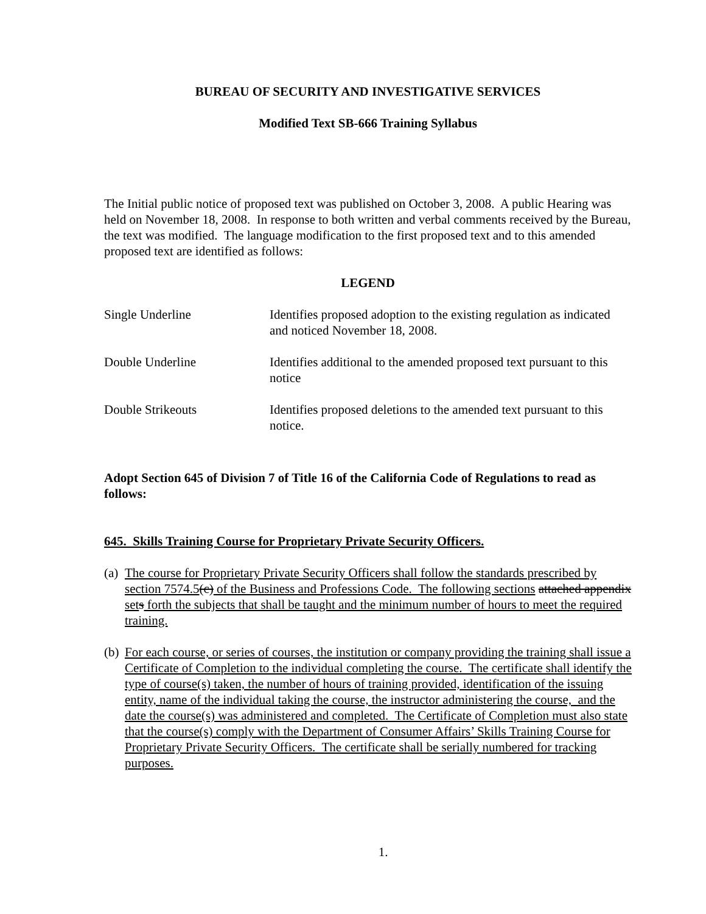BUREAU OF SECURITY AND INVESTIGATIVE SERVICES
Modified Text SB-666 Training Syllabus
The Initial public notice of proposed text was published on October 3, 2008. A public Hearing was held on November 18, 2008. In response to both written and verbal comments received by the Bureau, the text was modified. The language modification to the first proposed text and to this amended proposed text are identified as follows:
LEGEND
Single Underline Identifies proposed adoption to the existing regulation as indicated and noticed November 18, 2008.
Double Underline Identifies additional to the amended proposed text pursuant to this notice
Double Strikeouts Identifies proposed deletions to the amended text pursuant to this notice.
Adopt Section 645 of Division 7 of Title 16 of the California Code of Regulations to read as follows:
645. Skills Training Course for Proprietary Private Security Officers.
(a) The course for Proprietary Private Security Officers shall follow the standards prescribed by section 7574.5(c) of the Business and Professions Code. The following sections attached appendix set s forth the subjects that shall be taught and the minimum number of hours to meet the required training.
(b) For each course, or series of courses, the institution or company providing the training shall issue a Certificate of Completion to the individual completing the course. The certificate shall identify the type of course(s) taken, the number of hours of training provided, identification of the issuing entity, name of the individual taking the course, the instructor administering the course, and the date the course(s) was administered and completed. The Certificate of Completion must also state that the course(s) comply with the Department of Consumer Affairs’ Skills Training Course for Proprietary Private Security Officers. The certificate shall be serially numbered for tracking purposes.
1.